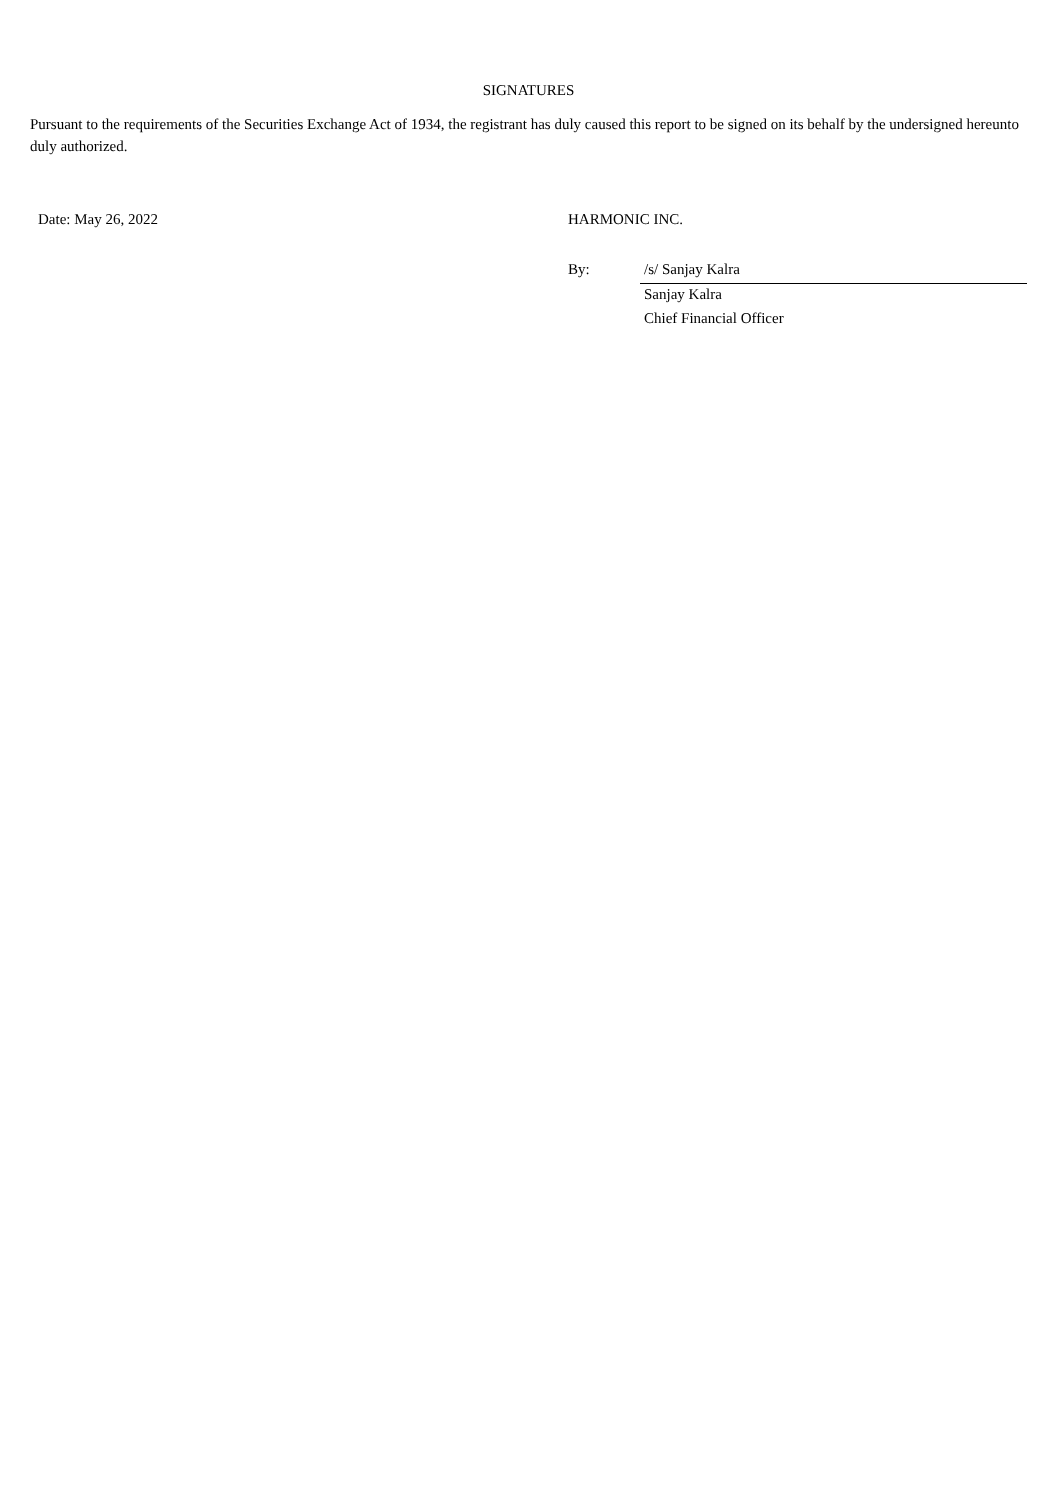SIGNATURES
Pursuant to the requirements of the Securities Exchange Act of 1934, the registrant has duly caused this report to be signed on its behalf by the undersigned hereunto duly authorized.
| Date: May 26, 2022 | HARMONIC INC. | |
| | By: | /s/ Sanjay Kalra |
| | | Sanjay Kalra |
| | | Chief Financial Officer |